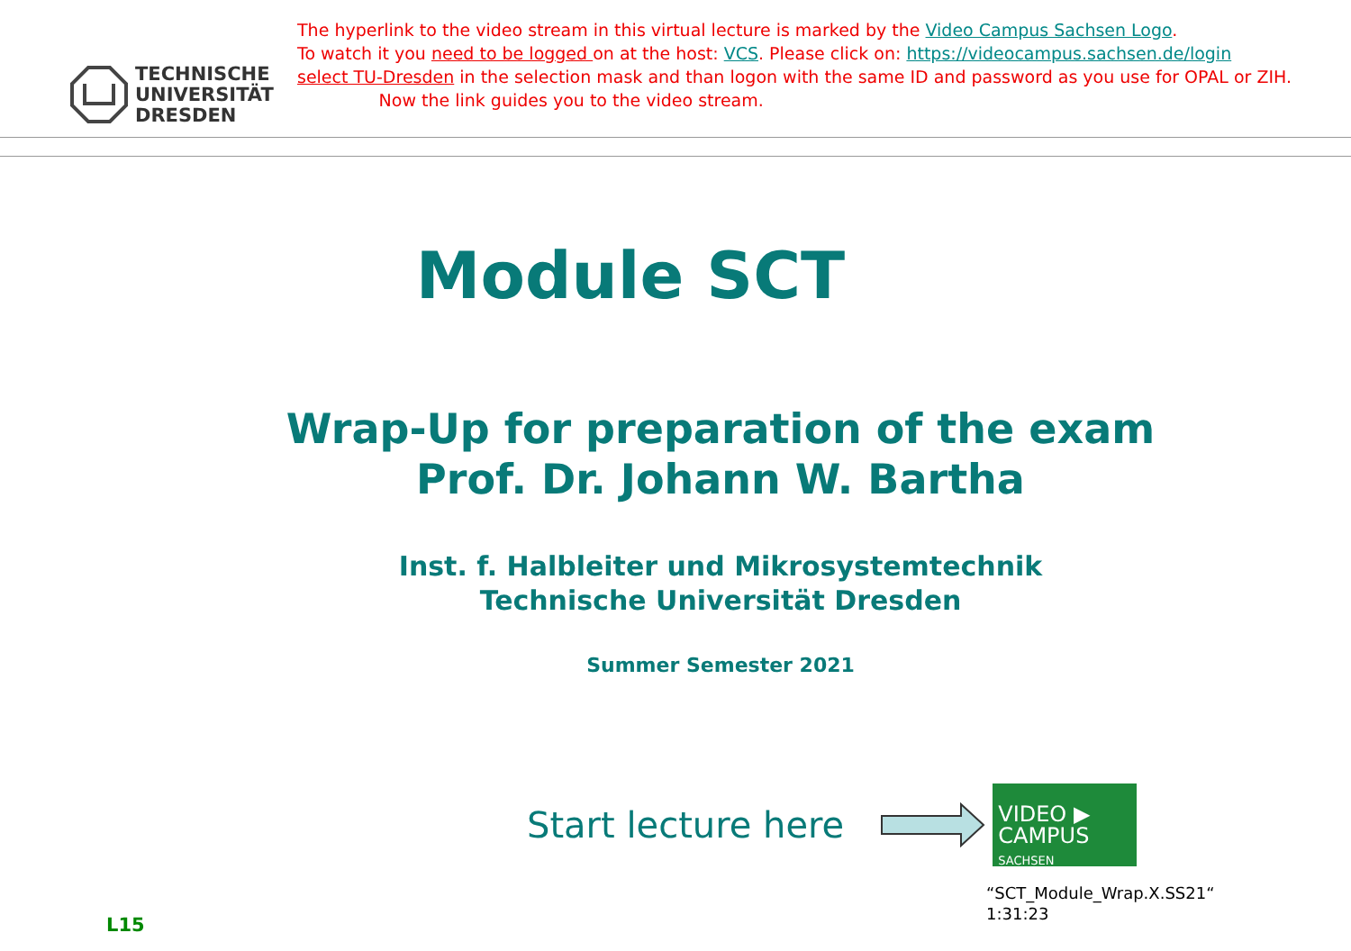TECHNISCHE
UNIVERSITÄT
DRESDEN
The hyperlink to the video stream in this virtual lecture is marked by the Video Campus Sachsen Logo.
To watch it you need to be logged on at the host: VCS. Please click on: https://videocampus.sachsen.de/login
select TU-Dresden in the selection mask and than logon with the same ID and password as you use for OPAL or ZIH. Now the link guides you to the video stream.
Module SCT
Wrap-Up for preparation of the exam
Prof. Dr. Johann W. Bartha
Inst. f. Halbleiter und Mikrosystemtechnik
Technische Universität Dresden
Summer Semester 2021
Start lecture here
VIDEO ▶
CAMPUS
SACHSEN
“SCT_Module_Wrap.X.SS21“
1:31:23
L15